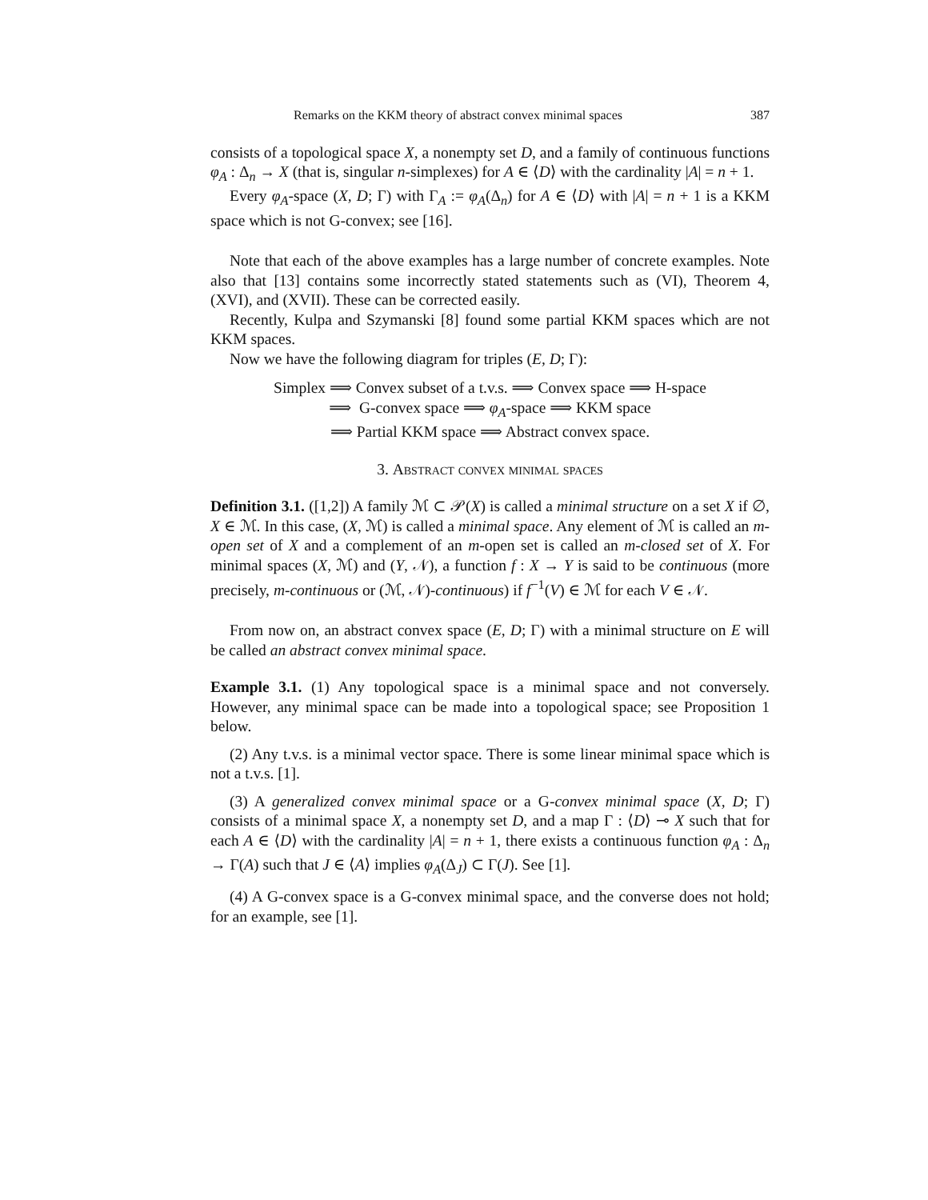Remarks on the KKM theory of abstract convex minimal spaces 387
consists of a topological space X, a nonempty set D, and a family of continuous functions φ<sub>A</sub> : Δ<sub>n</sub> → X (that is, singular n-simplexes) for A ∈ ⟨D⟩ with the cardinality |A| = n + 1.
Every φ<sub>A</sub>-space (X, D; Γ) with Γ<sub>A</sub> := φ<sub>A</sub>(Δ<sub>n</sub>) for A ∈ ⟨D⟩ with |A| = n + 1 is a KKM space which is not G-convex; see [16].
Note that each of the above examples has a large number of concrete examples. Note also that [13] contains some incorrectly stated statements such as (VI), Theorem 4, (XVI), and (XVII). These can be corrected easily.
Recently, Kulpa and Szymanski [8] found some partial KKM spaces which are not KKM spaces.
Now we have the following diagram for triples (E, D; Γ):
Simplex ⟹ Convex subset of a t.v.s. ⟹ Convex space ⟹ H-space
⟹ G-convex space ⟹ φ<sub>A</sub>-space ⟹ KKM space
⟹ Partial KKM space ⟹ Abstract convex space.
3. Abstract convex minimal spaces
Definition 3.1. ([1,2]) A family ℳ ⊂ 𝒫(X) is called a minimal structure on a set X if ∅, X ∈ ℳ. In this case, (X, ℳ) is called a minimal space. Any element of ℳ is called an m-open set of X and a complement of an m-open set is called an m-closed set of X. For minimal spaces (X, ℳ) and (Y, 𝒩), a function f : X → Y is said to be continuous (more precisely, m-continuous or (ℳ, 𝒩)-continuous) if f<sup>−1</sup>(V) ∈ ℳ for each V ∈ 𝒩.
From now on, an abstract convex space (E, D; Γ) with a minimal structure on E will be called an abstract convex minimal space.
Example 3.1. (1) Any topological space is a minimal space and not conversely. However, any minimal space can be made into a topological space; see Proposition 1 below.
(2) Any t.v.s. is a minimal vector space. There is some linear minimal space which is not a t.v.s. [1].
(3) A generalized convex minimal space or a G-convex minimal space (X, D; Γ) consists of a minimal space X, a nonempty set D, and a map Γ : ⟨D⟩ ⊸ X such that for each A ∈ ⟨D⟩ with the cardinality |A| = n + 1, there exists a continuous function φ<sub>A</sub> : Δ<sub>n</sub> → Γ(A) such that J ∈ ⟨A⟩ implies φ<sub>A</sub>(Δ<sub>J</sub>) ⊂ Γ(J). See [1].
(4) A G-convex space is a G-convex minimal space, and the converse does not hold; for an example, see [1].